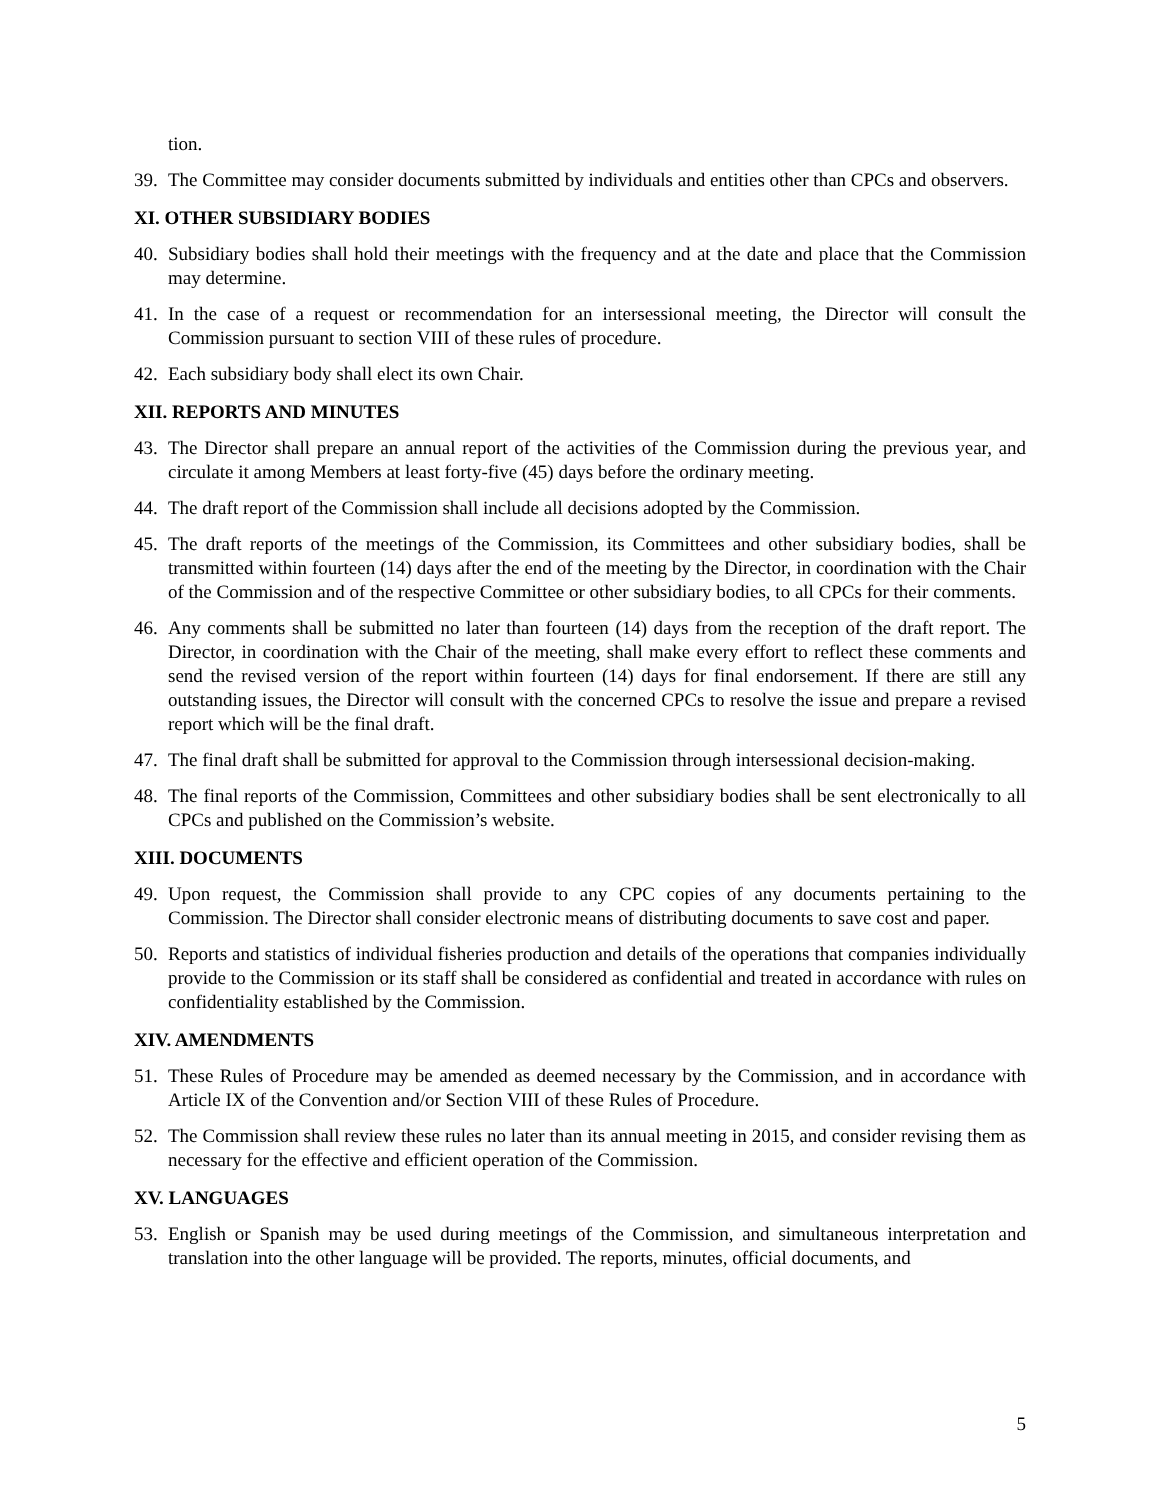tion.
39. The Committee may consider documents submitted by individuals and entities other than CPCs and observers.
XI. OTHER SUBSIDIARY BODIES
40. Subsidiary bodies shall hold their meetings with the frequency and at the date and place that the Commission may determine.
41. In the case of a request or recommendation for an intersessional meeting, the Director will consult the Commission pursuant to section VIII of these rules of procedure.
42. Each subsidiary body shall elect its own Chair.
XII. REPORTS AND MINUTES
43. The Director shall prepare an annual report of the activities of the Commission during the previous year, and circulate it among Members at least forty-five (45) days before the ordinary meeting.
44. The draft report of the Commission shall include all decisions adopted by the Commission.
45. The draft reports of the meetings of the Commission, its Committees and other subsidiary bodies, shall be transmitted within fourteen (14) days after the end of the meeting by the Director, in coordination with the Chair of the Commission and of the respective Committee or other subsidiary bodies, to all CPCs for their comments.
46. Any comments shall be submitted no later than fourteen (14) days from the reception of the draft report. The Director, in coordination with the Chair of the meeting, shall make every effort to reflect these comments and send the revised version of the report within fourteen (14) days for final endorsement. If there are still any outstanding issues, the Director will consult with the concerned CPCs to resolve the issue and prepare a revised report which will be the final draft.
47. The final draft shall be submitted for approval to the Commission through intersessional decision-making.
48. The final reports of the Commission, Committees and other subsidiary bodies shall be sent electronically to all CPCs and published on the Commission’s website.
XIII. DOCUMENTS
49. Upon request, the Commission shall provide to any CPC copies of any documents pertaining to the Commission. The Director shall consider electronic means of distributing documents to save cost and paper.
50. Reports and statistics of individual fisheries production and details of the operations that companies individually provide to the Commission or its staff shall be considered as confidential and treated in accordance with rules on confidentiality established by the Commission.
XIV. AMENDMENTS
51. These Rules of Procedure may be amended as deemed necessary by the Commission, and in accordance with Article IX of the Convention and/or Section VIII of these Rules of Procedure.
52. The Commission shall review these rules no later than its annual meeting in 2015, and consider revising them as necessary for the effective and efficient operation of the Commission.
XV. LANGUAGES
53. English or Spanish may be used during meetings of the Commission, and simultaneous interpretation and translation into the other language will be provided. The reports, minutes, official documents, and
5